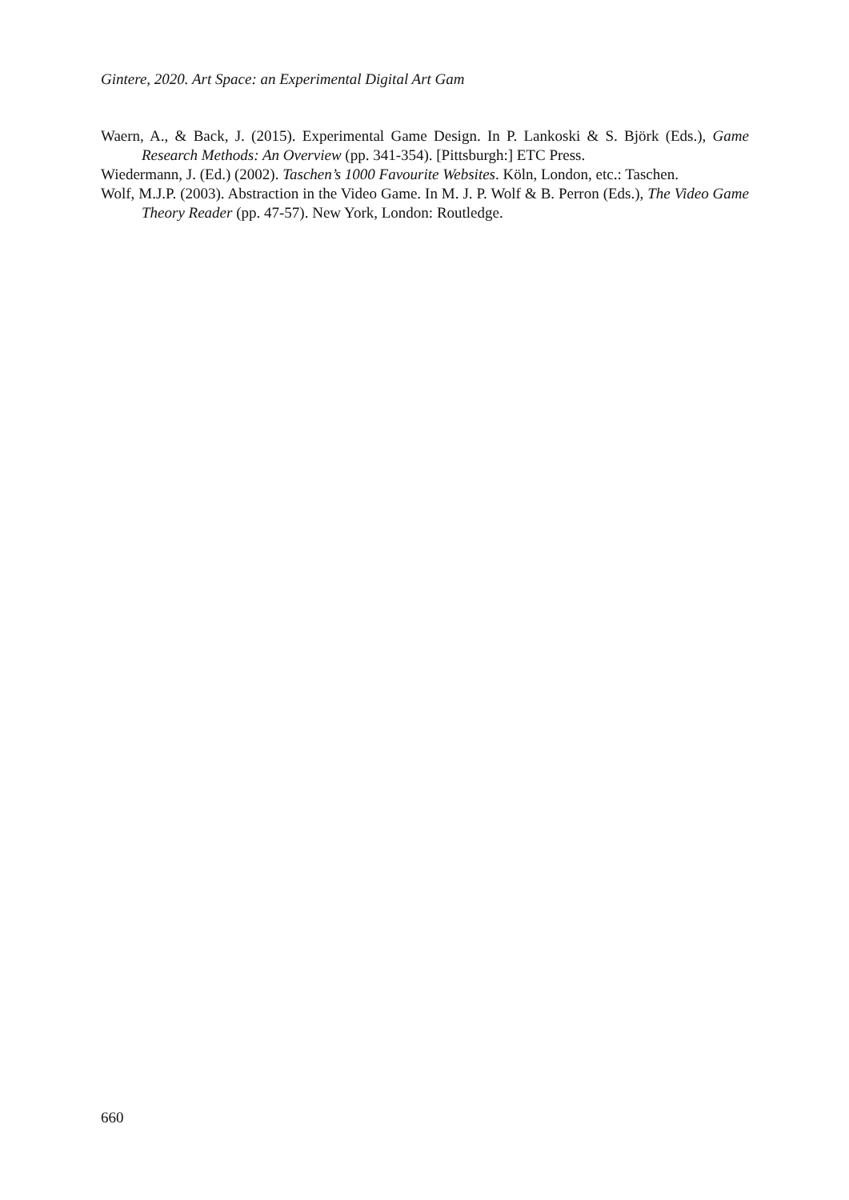Gintere, 2020. Art Space: an Experimental Digital Art Gam
Waern, A., & Back, J. (2015). Experimental Game Design. In P. Lankoski & S. Björk (Eds.), Game Research Methods: An Overview (pp. 341-354). [Pittsburgh:] ETC Press.
Wiedermann, J. (Ed.) (2002). Taschen’s 1000 Favourite Websites. Köln, London, etc.: Taschen.
Wolf, M.J.P. (2003). Abstraction in the Video Game. In M. J. P. Wolf & B. Perron (Eds.), The Video Game Theory Reader (pp. 47-57). New York, London: Routledge.
660